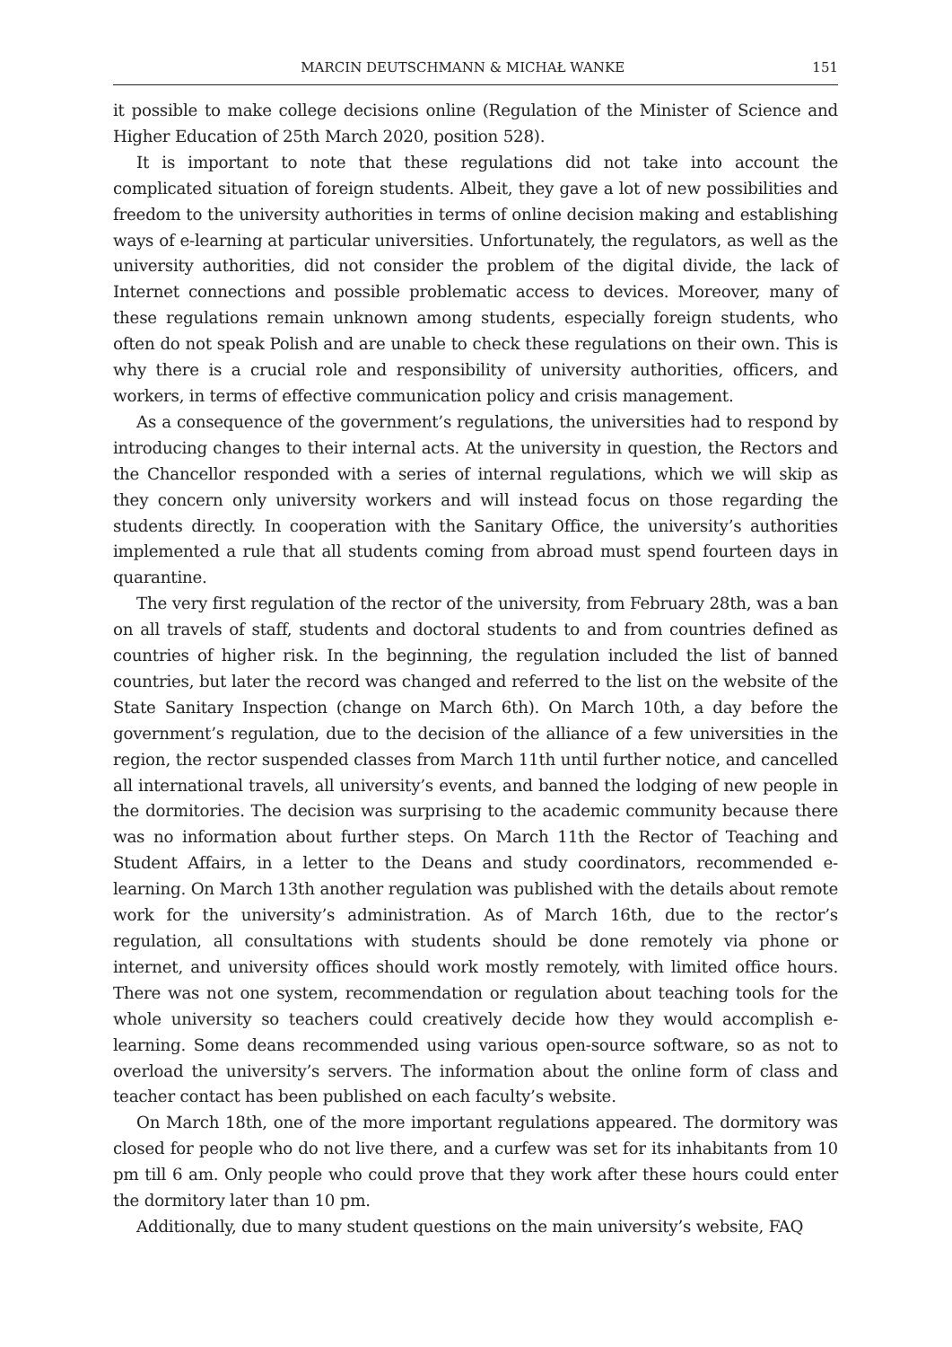MARCIN DEUTSCHMANN & MICHAŁ WANKE 151
it possible to make college decisions online (Regulation of the Minister of Science and Higher Education of 25th March 2020, position 528).
It is important to note that these regulations did not take into account the complicated situation of foreign students. Albeit, they gave a lot of new possibilities and freedom to the university authorities in terms of online decision making and establishing ways of e-learning at particular universities. Unfortunately, the regulators, as well as the university authorities, did not consider the problem of the digital divide, the lack of Internet connections and possible problematic access to devices. Moreover, many of these regulations remain unknown among students, especially foreign students, who often do not speak Polish and are unable to check these regulations on their own. This is why there is a crucial role and responsibility of university authorities, officers, and workers, in terms of effective communication policy and crisis management.
As a consequence of the government’s regulations, the universities had to respond by introducing changes to their internal acts. At the university in question, the Rectors and the Chancellor responded with a series of internal regulations, which we will skip as they concern only university workers and will instead focus on those regarding the students directly. In cooperation with the Sanitary Office, the university’s authorities implemented a rule that all students coming from abroad must spend fourteen days in quarantine.
The very first regulation of the rector of the university, from February 28th, was a ban on all travels of staff, students and doctoral students to and from countries defined as countries of higher risk. In the beginning, the regulation included the list of banned countries, but later the record was changed and referred to the list on the website of the State Sanitary Inspection (change on March 6th). On March 10th, a day before the government’s regulation, due to the decision of the alliance of a few universities in the region, the rector suspended classes from March 11th until further notice, and cancelled all international travels, all university’s events, and banned the lodging of new people in the dormitories. The decision was surprising to the academic community because there was no information about further steps. On March 11th the Rector of Teaching and Student Affairs, in a letter to the Deans and study coordinators, recommended e-learning. On March 13th another regulation was published with the details about remote work for the university’s administration. As of March 16th, due to the rector’s regulation, all consultations with students should be done remotely via phone or internet, and university offices should work mostly remotely, with limited office hours. There was not one system, recommendation or regulation about teaching tools for the whole university so teachers could creatively decide how they would accomplish e-learning. Some deans recommended using various open-source software, so as not to overload the university’s servers. The information about the online form of class and teacher contact has been published on each faculty’s website.
On March 18th, one of the more important regulations appeared. The dormitory was closed for people who do not live there, and a curfew was set for its inhabitants from 10 pm till 6 am. Only people who could prove that they work after these hours could enter the dormitory later than 10 pm.
Additionally, due to many student questions on the main university’s website, FAQ